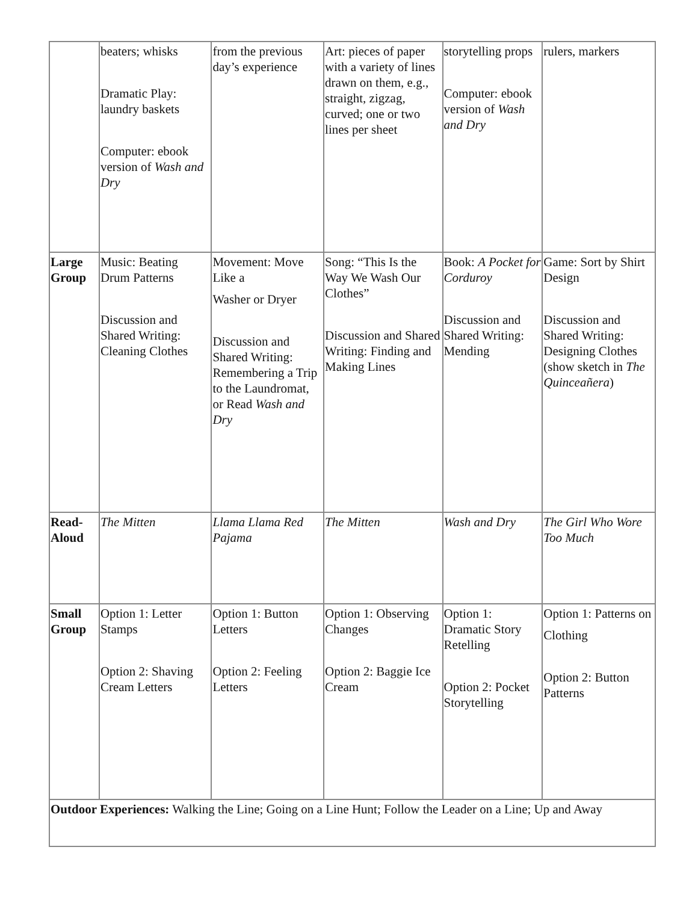| | beaters; whisks Dramatic Play: laundry baskets Computer: ebook version of Wash and Dry | from the previous day’s experience | Art: pieces of paper with a variety of lines drawn on them, e.g., straight, zigzag, curved; one or two lines per sheet | storytelling props Computer: ebook version of Wash and Dry | rulers, markers |
| Large Group | Music: Beating Drum Patterns Discussion and Shared Writing: Cleaning Clothes | Movement: Move Like a Washer or Dryer Discussion and Shared Writing: Remembering a Trip to the Laundromat, or Read Wash and Dry | Song: “This Is the Way We Wash Our Clothes” Discussion and Shared Writing: Finding and Making Lines | Book: A Pocket for Corduroy Discussion and Shared Writing: Mending | Game: Sort by Shirt Design Discussion and Shared Writing: Designing Clothes (show sketch in The Quinceañera ) |
| Read-Aloud | The Mitten | Llama Llama Red Pajama | The Mitten | Wash and Dry | The Girl Who Wore Too Much |
| Small Group | Option 1: Letter Stamps Option 2: Shaving Cream Letters | Option 1: Button Letters Option 2: Feeling Letters | Option 1: Observing Changes Option 2: Baggie Ice Cream | Option 1: Dramatic Story Retelling Option 2: Pocket Storytelling | Option 1: Patterns on Clothing Option 2: Button Patterns |
| Outdoor Experiences: Walking the Line; Going on a Line Hunt; Follow the Leader on a Line; Up and Away | | | | | |